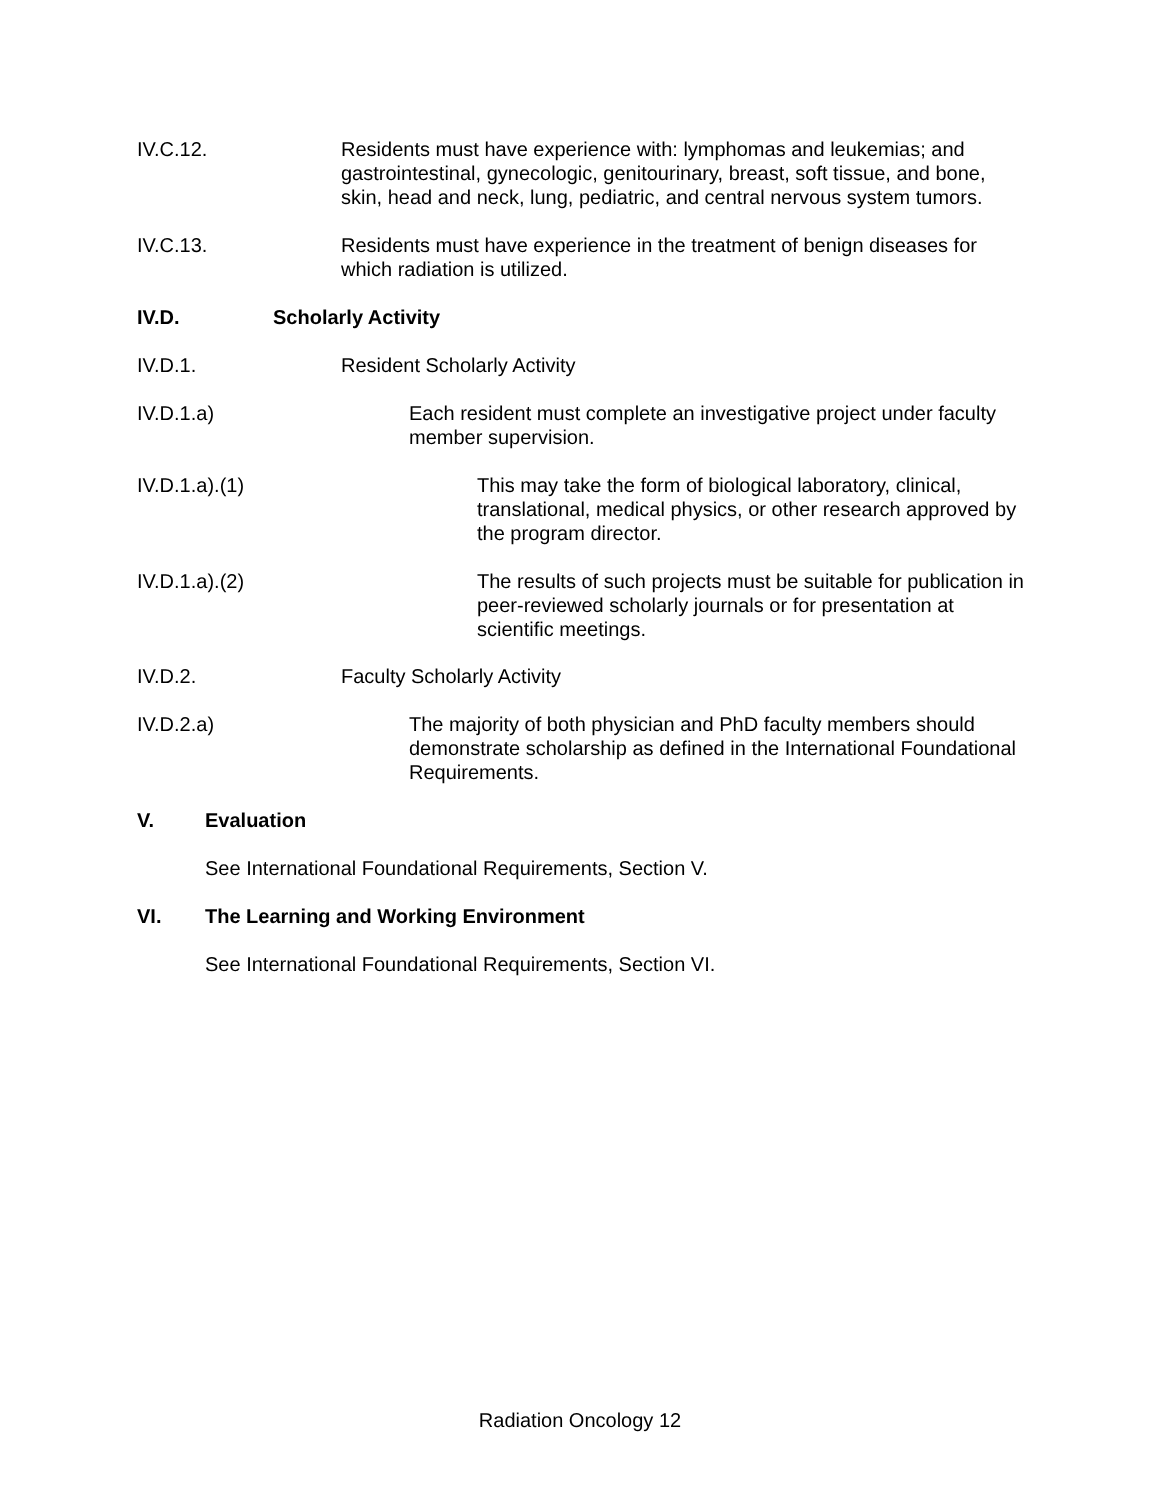IV.C.12. Residents must have experience with: lymphomas and leukemias; and gastrointestinal, gynecologic, genitourinary, breast, soft tissue, and bone, skin, head and neck, lung, pediatric, and central nervous system tumors.
IV.C.13. Residents must have experience in the treatment of benign diseases for which radiation is utilized.
IV.D. Scholarly Activity
IV.D.1. Resident Scholarly Activity
IV.D.1.a) Each resident must complete an investigative project under faculty member supervision.
IV.D.1.a).(1) This may take the form of biological laboratory, clinical, translational, medical physics, or other research approved by the program director.
IV.D.1.a).(2) The results of such projects must be suitable for publication in peer-reviewed scholarly journals or for presentation at scientific meetings.
IV.D.2. Faculty Scholarly Activity
IV.D.2.a) The majority of both physician and PhD faculty members should demonstrate scholarship as defined in the International Foundational Requirements.
V. Evaluation
See International Foundational Requirements, Section V.
VI. The Learning and Working Environment
See International Foundational Requirements, Section VI.
Radiation Oncology 12